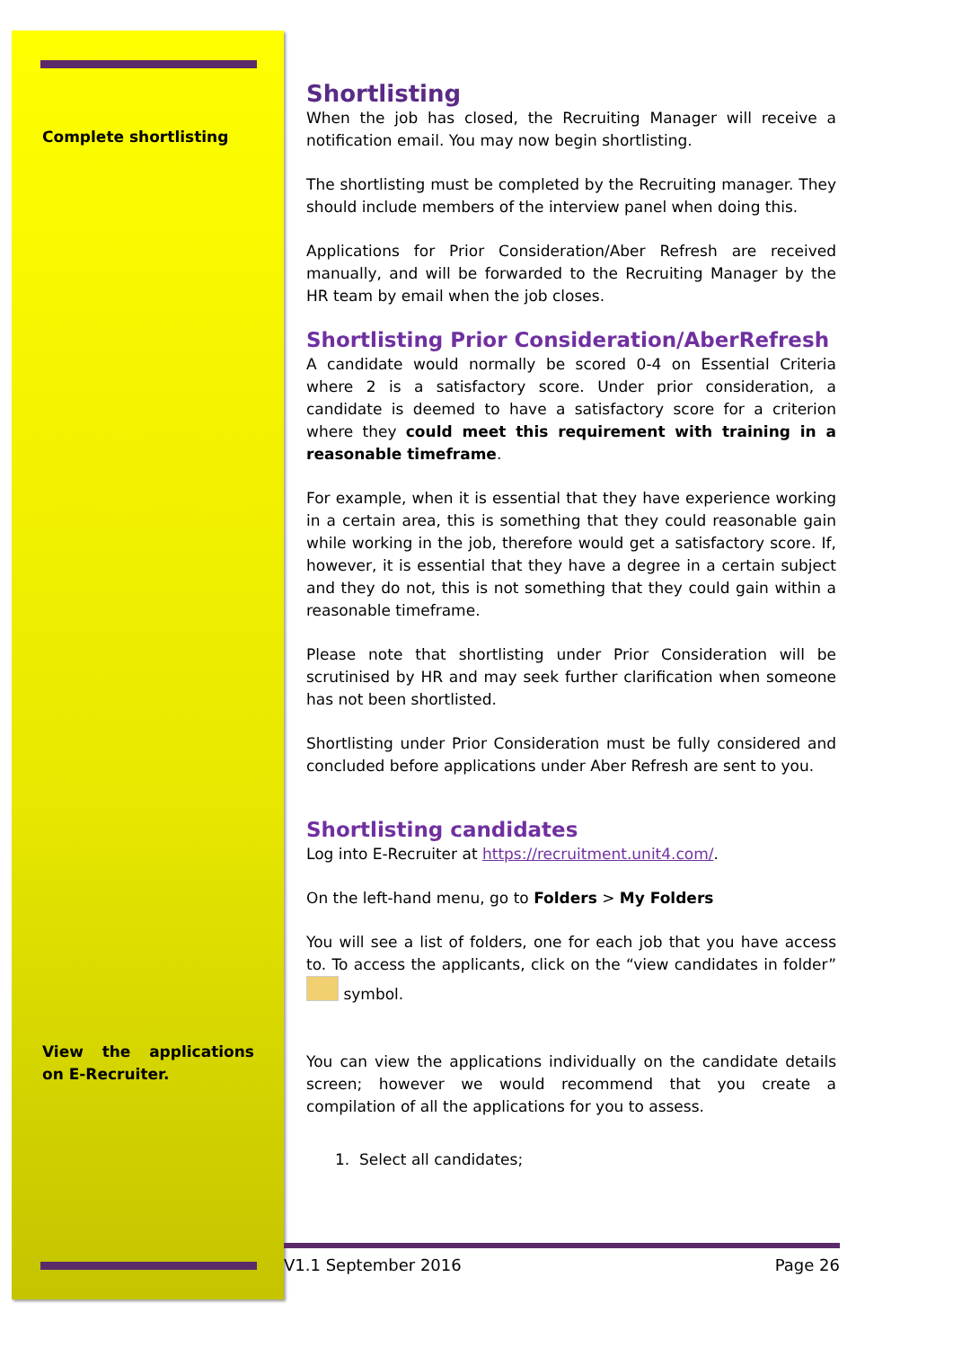Complete shortlisting
View the applications on E-Recruiter.
Shortlisting
When the job has closed, the Recruiting Manager will receive a notification email. You may now begin shortlisting.
The shortlisting must be completed by the Recruiting manager. They should include members of the interview panel when doing this.
Applications for Prior Consideration/Aber Refresh are received manually, and will be forwarded to the Recruiting Manager by the HR team by email when the job closes.
Shortlisting Prior Consideration/AberRefresh
A candidate would normally be scored 0-4 on Essential Criteria where 2 is a satisfactory score. Under prior consideration, a candidate is deemed to have a satisfactory score for a criterion where they could meet this requirement with training in a reasonable timeframe.
For example, when it is essential that they have experience working in a certain area, this is something that they could reasonable gain while working in the job, therefore would get a satisfactory score. If, however, it is essential that they have a degree in a certain subject and they do not, this is not something that they could gain within a reasonable timeframe.
Please note that shortlisting under Prior Consideration will be scrutinised by HR and may seek further clarification when someone has not been shortlisted.
Shortlisting under Prior Consideration must be fully considered and concluded before applications under Aber Refresh are sent to you.
Shortlisting candidates
Log into E-Recruiter at https://recruitment.unit4.com/.
On the left-hand menu, go to Folders > My Folders
You will see a list of folders, one for each job that you have access to. To access the applicants, click on the “view candidates in folder” symbol.
You can view the applications individually on the candidate details screen; however we would recommend that you create a compilation of all the applications for you to assess.
1. Select all candidates;
V1.1 September 2016 Page 26